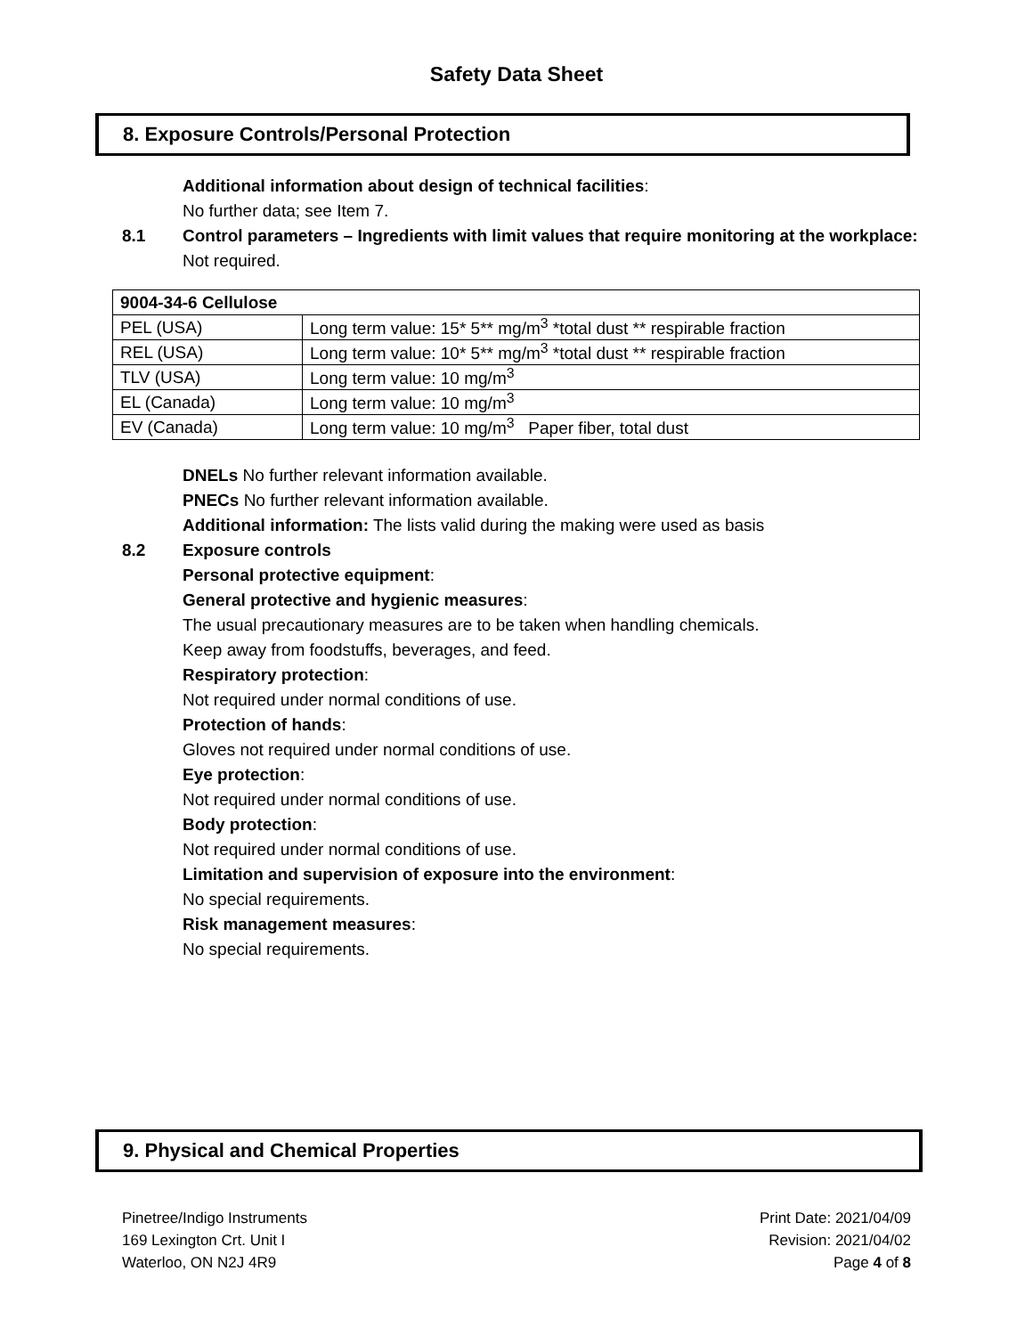Safety Data Sheet
8. Exposure Controls/Personal Protection
Additional information about design of technical facilities:
No further data; see Item 7.
8.1 Control parameters – Ingredients with limit values that require monitoring at the workplace:
Not required.
| 9004-34-6 Cellulose | |
| --- | --- |
| PEL (USA) | Long term value: 15* 5** mg/m<sup>3</sup> *total dust ** respirable fraction |
| REL (USA) | Long term value: 10* 5** mg/m<sup>3</sup> *total dust ** respirable fraction |
| TLV (USA) | Long term value: 10 mg/m<sup>3</sup> |
| EL (Canada) | Long term value: 10 mg/m<sup>3</sup> |
| EV (Canada) | Long term value: 10 mg/m<sup>3</sup> Paper fiber, total dust |
DNELs No further relevant information available.
PNECs No further relevant information available.
Additional information: The lists valid during the making were used as basis
8.2 Exposure controls
Personal protective equipment:
General protective and hygienic measures:
The usual precautionary measures are to be taken when handling chemicals.
Keep away from foodstuffs, beverages, and feed.
Respiratory protection:
Not required under normal conditions of use.
Protection of hands:
Gloves not required under normal conditions of use.
Eye protection:
Not required under normal conditions of use.
Body protection:
Not required under normal conditions of use.
Limitation and supervision of exposure into the environment:
No special requirements.
Risk management measures:
No special requirements.
9. Physical and Chemical Properties
Pinetree/Indigo Instruments
169 Lexington Crt. Unit I
Waterloo, ON N2J 4R9
Print Date: 2021/04/09
Revision: 2021/04/02
Page 4 of 8